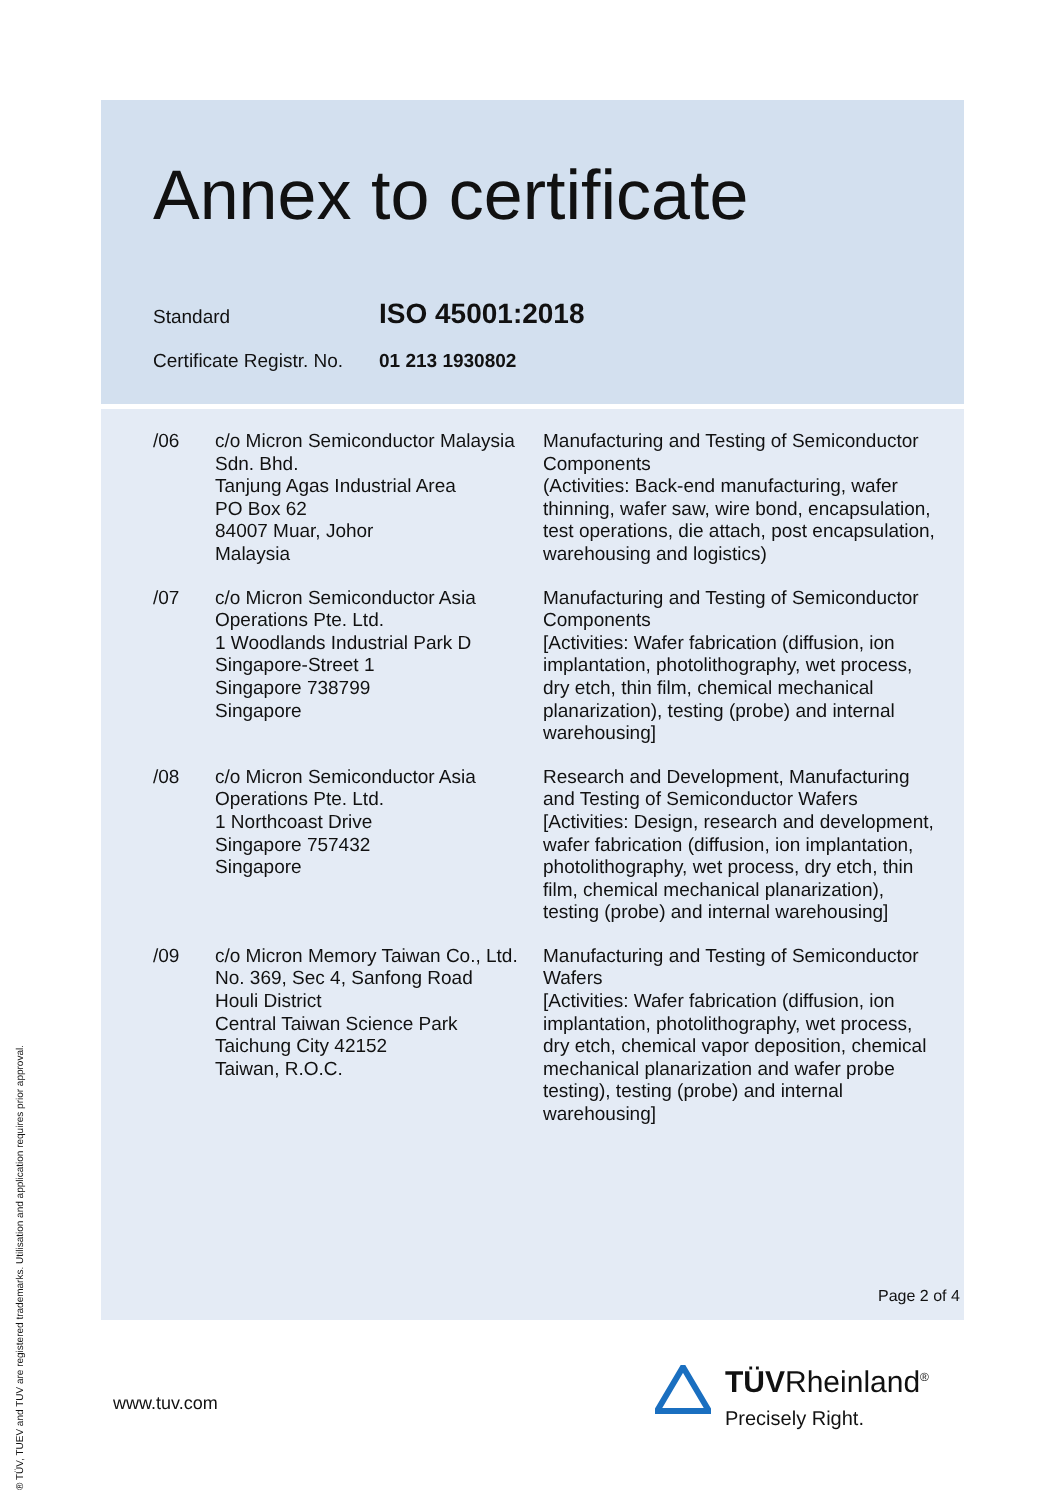Annex to certificate
Standard
ISO 45001:2018
Certificate Registr. No.
01 213 1930802
| /06 | c/o Micron Semiconductor Malaysia Sdn. Bhd. Tanjung Agas Industrial Area PO Box 62 84007 Muar, Johor Malaysia | Manufacturing and Testing of Semiconductor Components (Activities: Back-end manufacturing, wafer thinning, wafer saw, wire bond, encapsulation, test operations, die attach, post encapsulation, warehousing and logistics) |
| /07 | c/o Micron Semiconductor Asia Operations Pte. Ltd. 1 Woodlands Industrial Park D Singapore-Street 1 Singapore 738799 Singapore | Manufacturing and Testing of Semiconductor Components [Activities: Wafer fabrication (diffusion, ion implantation, photolithography, wet process, dry etch, thin film, chemical mechanical planarization), testing (probe) and internal warehousing] |
| /08 | c/o Micron Semiconductor Asia Operations Pte. Ltd. 1 Northcoast Drive Singapore 757432 Singapore | Research and Development, Manufacturing and Testing of Semiconductor Wafers [Activities: Design, research and development, wafer fabrication (diffusion, ion implantation, photolithography, wet process, dry etch, thin film, chemical mechanical planarization), testing (probe) and internal warehousing] |
| /09 | c/o Micron Memory Taiwan Co., Ltd. No. 369, Sec 4, Sanfong Road Houli District Central Taiwan Science Park Taichung City 42152 Taiwan, R.O.C. | Manufacturing and Testing of Semiconductor Wafers [Activities: Wafer fabrication (diffusion, ion implantation, photolithography, wet process, dry etch, chemical vapor deposition, chemical mechanical planarization and wafer probe testing), testing (probe) and internal warehousing] |
Page 2 of 4
www.tuv.com
® TÜV, TUEV and TUV are registered trademarks. Utilisation and application requires prior approval.
TÜVRheinland<sup>®</sup>
Precisely Right.